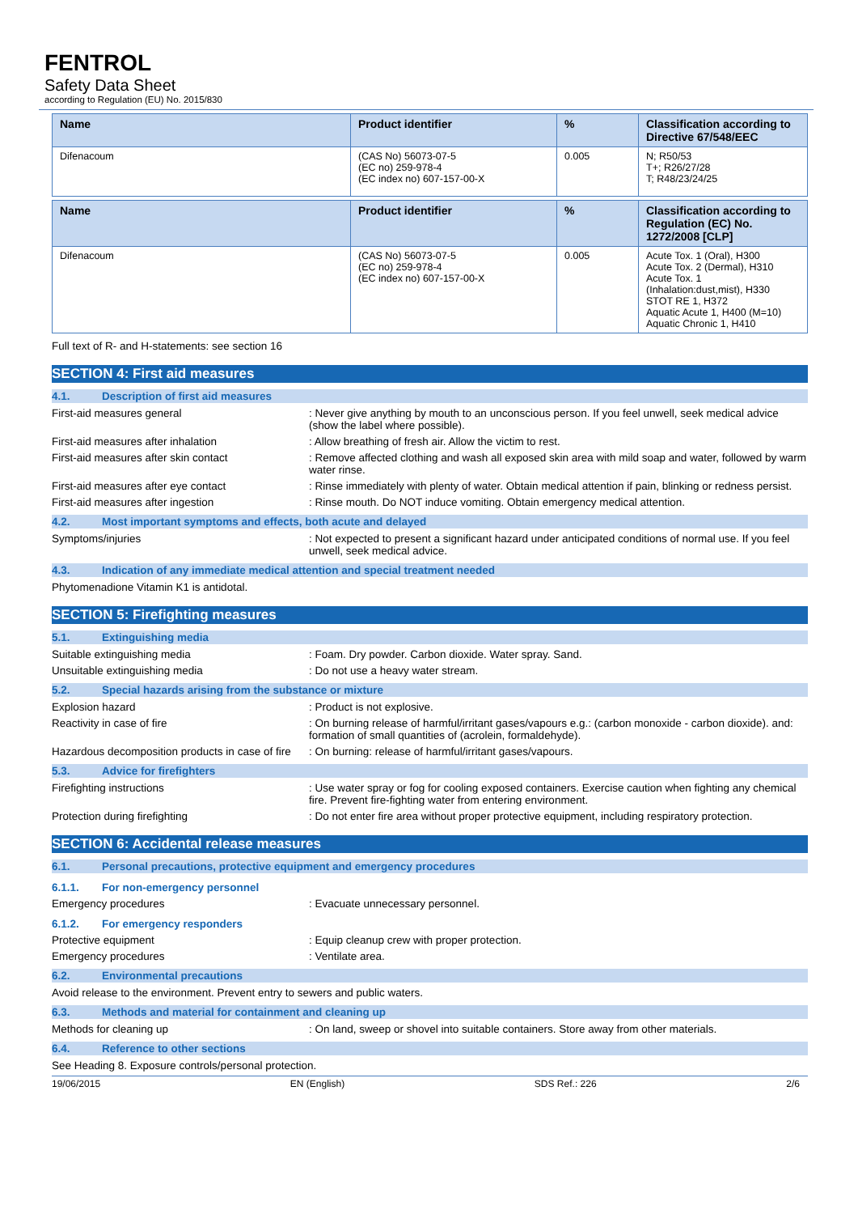FENTROL
Safety Data Sheet
according to Regulation (EU) No. 2015/830
| Name | Product identifier | % | Classification according to Directive 67/548/EEC |
| --- | --- | --- | --- |
| Difenacoum | (CAS No) 56073-07-5 (EC no) 259-978-4 (EC index no) 607-157-00-X | 0.005 | N; R50/53 T+; R26/27/28 T; R48/23/24/25 |
| Name | Product identifier | % | Classification according to Regulation (EC) No. 1272/2008 [CLP] |
| --- | --- | --- | --- |
| Difenacoum | (CAS No) 56073-07-5 (EC no) 259-978-4 (EC index no) 607-157-00-X | 0.005 | Acute Tox. 1 (Oral), H300 Acute Tox. 2 (Dermal), H310 Acute Tox. 1 (Inhalation:dust,mist), H330 STOT RE 1, H372 Aquatic Acute 1, H400 (M=10) Aquatic Chronic 1, H410 |
Full text of R- and H-statements: see section 16
SECTION 4: First aid measures
4.1. Description of first aid measures
First-aid measures general : Never give anything by mouth to an unconscious person. If you feel unwell, seek medical advice (show the label where possible).
First-aid measures after inhalation : Allow breathing of fresh air. Allow the victim to rest.
First-aid measures after skin contact : Remove affected clothing and wash all exposed skin area with mild soap and water, followed by warm water rinse.
First-aid measures after eye contact : Rinse immediately with plenty of water. Obtain medical attention if pain, blinking or redness persist.
First-aid measures after ingestion : Rinse mouth. Do NOT induce vomiting. Obtain emergency medical attention.
4.2. Most important symptoms and effects, both acute and delayed
Symptoms/injuries : Not expected to present a significant hazard under anticipated conditions of normal use. If you feel unwell, seek medical advice.
4.3. Indication of any immediate medical attention and special treatment needed
Phytomenadione Vitamin K1 is antidotal.
SECTION 5: Firefighting measures
5.1. Extinguishing media
Suitable extinguishing media : Foam. Dry powder. Carbon dioxide. Water spray. Sand.
Unsuitable extinguishing media : Do not use a heavy water stream.
5.2. Special hazards arising from the substance or mixture
Explosion hazard : Product is not explosive.
Reactivity in case of fire : On burning release of harmful/irritant gases/vapours e.g.: (carbon monoxide - carbon dioxide). and: formation of small quantities of (acrolein, formaldehyde).
Hazardous decomposition products in case of fire
: On burning: release of harmful/irritant gases/vapours.
5.3. Advice for firefighters
Firefighting instructions : Use water spray or fog for cooling exposed containers. Exercise caution when fighting any chemical fire. Prevent fire-fighting water from entering environment.
Protection during firefighting : Do not enter fire area without proper protective equipment, including respiratory protection.
SECTION 6: Accidental release measures
6.1. Personal precautions, protective equipment and emergency procedures
6.1.1. For non-emergency personnel
Emergency procedures : Evacuate unnecessary personnel.
6.1.2. For emergency responders
Protective equipment : Equip cleanup crew with proper protection.
Emergency procedures : Ventilate area.
6.2. Environmental precautions
Avoid release to the environment. Prevent entry to sewers and public waters.
6.3. Methods and material for containment and cleaning up
Methods for cleaning up : On land, sweep or shovel into suitable containers. Store away from other materials.
6.4. Reference to other sections
See Heading 8. Exposure controls/personal protection.
19/06/2015 EN (English) SDS Ref.: 226 2/6